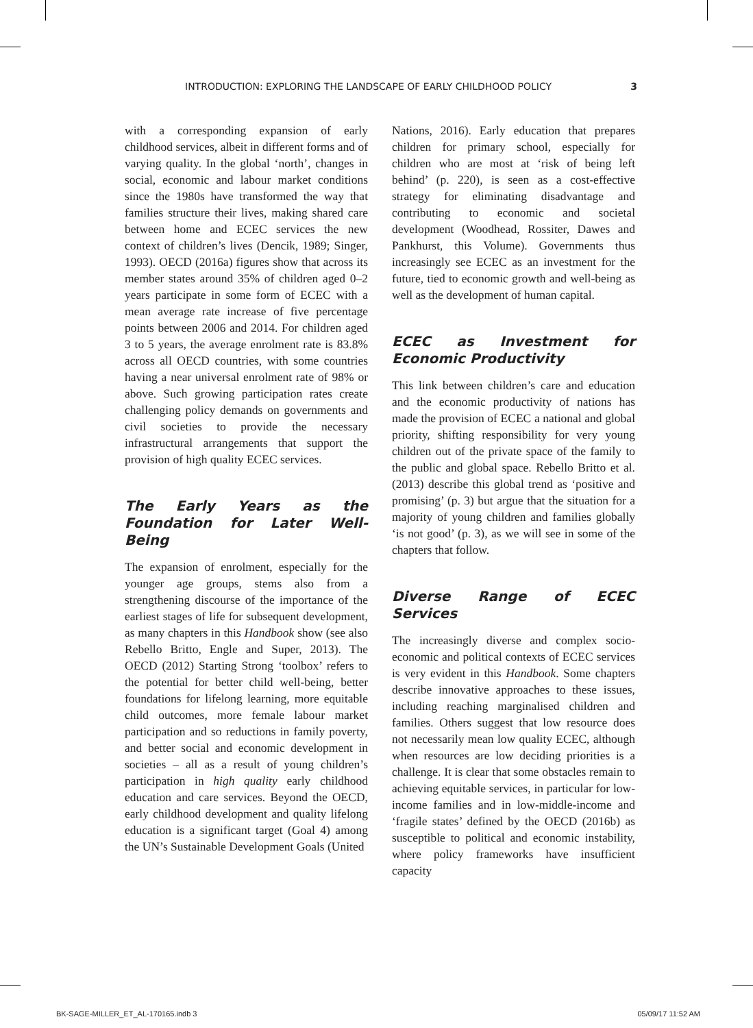INTRODUCTION: EXPLORING THE LANDSCAPE OF EARLY CHILDHOOD POLICY 3
with a corresponding expansion of early childhood services, albeit in different forms and of varying quality. In the global ‘north’, changes in social, economic and labour market conditions since the 1980s have transformed the way that families structure their lives, making shared care between home and ECEC services the new context of children’s lives (Dencik, 1989; Singer, 1993). OECD (2016a) figures show that across its member states around 35% of children aged 0–2 years participate in some form of ECEC with a mean average rate increase of five percentage points between 2006 and 2014. For children aged 3 to 5 years, the average enrolment rate is 83.8% across all OECD countries, with some countries having a near universal enrolment rate of 98% or above. Such growing participation rates create challenging policy demands on governments and civil societies to provide the necessary infrastructural arrangements that support the provision of high quality ECEC services.
The Early Years as the Foundation for Later Well-Being
The expansion of enrolment, especially for the younger age groups, stems also from a strengthening discourse of the importance of the earliest stages of life for subsequent development, as many chapters in this Handbook show (see also Rebello Britto, Engle and Super, 2013). The OECD (2012) Starting Strong ‘toolbox’ refers to the potential for better child well-being, better foundations for lifelong learning, more equitable child outcomes, more female labour market participation and so reductions in family poverty, and better social and economic development in societies – all as a result of young children’s participation in high quality early childhood education and care services. Beyond the OECD, early childhood development and quality lifelong education is a significant target (Goal 4) among the UN’s Sustainable Development Goals (United
Nations, 2016). Early education that prepares children for primary school, especially for children who are most at ‘risk of being left behind’ (p. 220), is seen as a cost-effective strategy for eliminating disadvantage and contributing to economic and societal development (Woodhead, Rossiter, Dawes and Pankhurst, this Volume). Governments thus increasingly see ECEC as an investment for the future, tied to economic growth and well-being as well as the development of human capital.
ECEC as Investment for Economic Productivity
This link between children’s care and education and the economic productivity of nations has made the provision of ECEC a national and global priority, shifting responsibility for very young children out of the private space of the family to the public and global space. Rebello Britto et al. (2013) describe this global trend as ‘positive and promising’ (p. 3) but argue that the situation for a majority of young children and families globally ‘is not good’ (p. 3), as we will see in some of the chapters that follow.
Diverse Range of ECEC Services
The increasingly diverse and complex socio-economic and political contexts of ECEC services is very evident in this Handbook. Some chapters describe innovative approaches to these issues, including reaching marginalised children and families. Others suggest that low resource does not necessarily mean low quality ECEC, although when resources are low deciding priorities is a challenge. It is clear that some obstacles remain to achieving equitable services, in particular for low-income families and in low-middle-income and ‘fragile states’ defined by the OECD (2016b) as susceptible to political and economic instability, where policy frameworks have insufficient capacity
BK-SAGE-MILLER_ET_AL-170165.indb 3 05/09/17 11:52 AM